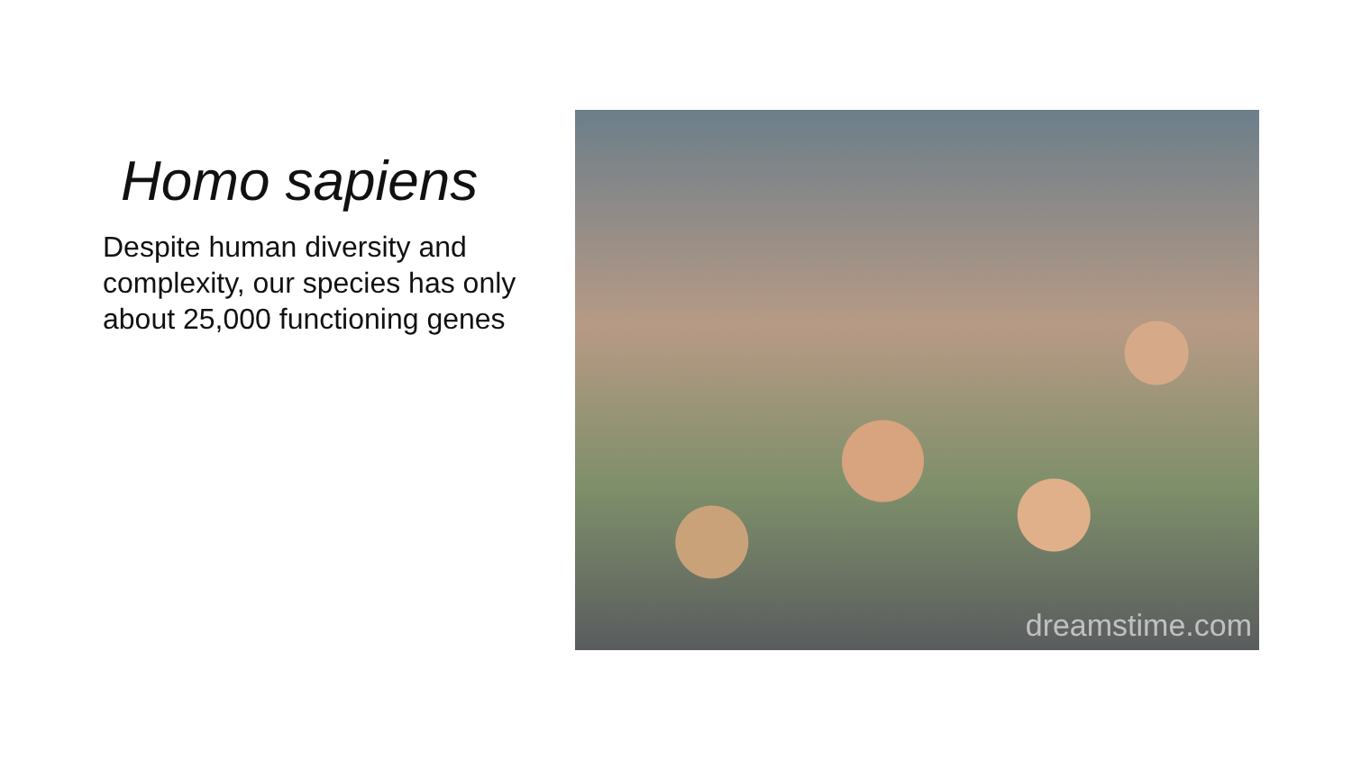Homo sapiens
Despite human diversity and complexity, our species has only about 25,000 functioning genes
dreamstime.com